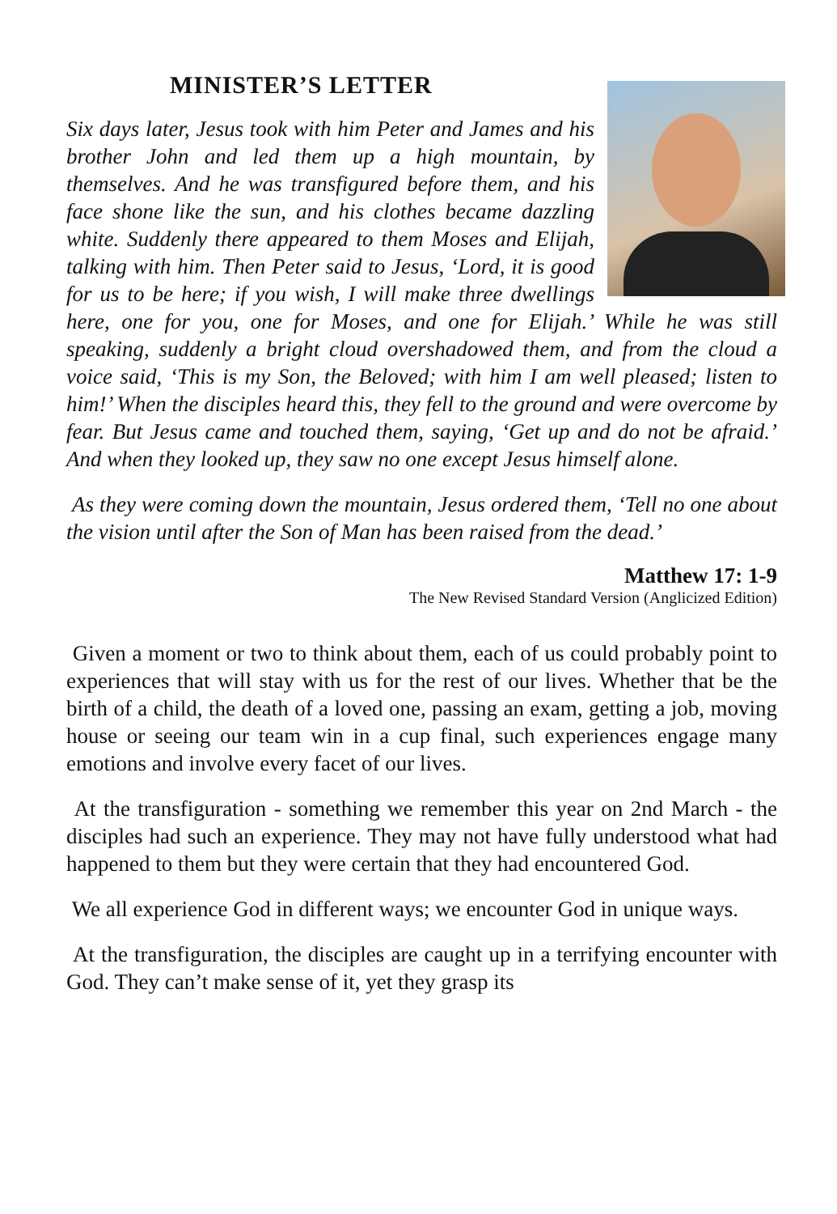MINISTER’S LETTER
Six days later, Jesus took with him Peter and James and his brother John and led them up a high mountain, by themselves. And he was transfigured before them, and his face shone like the sun, and his clothes became dazzling white. Suddenly there appeared to them Moses and Elijah, talking with him. Then Peter said to Jesus, ‘Lord, it is good for us to be here; if you wish, I will make three dwellings here, one for you, one for Moses, and one for Elijah.’ While he was still speaking, suddenly a bright cloud overshadowed them, and from the cloud a voice said, ‘This is my Son, the Beloved; with him I am well pleased; listen to him!’ When the disciples heard this, they fell to the ground and were overcome by fear. But Jesus came and touched them, saying, ‘Get up and do not be afraid.’ And when they looked up, they saw no one except Jesus himself alone.
As they were coming down the mountain, Jesus ordered them, ‘Tell no one about the vision until after the Son of Man has been raised from the dead.’
Matthew 17: 1-9
The New Revised Standard Version (Anglicized Edition)
Given a moment or two to think about them, each of us could probably point to experiences that will stay with us for the rest of our lives. Whether that be the birth of a child, the death of a loved one, passing an exam, getting a job, moving house or seeing our team win in a cup final, such experiences engage many emotions and involve every facet of our lives.
At the transfiguration - something we remember this year on 2nd March - the disciples had such an experience. They may not have fully understood what had happened to them but they were certain that they had encountered God.
We all experience God in different ways; we encounter God in unique ways.
At the transfiguration, the disciples are caught up in a terrifying encounter with God. They can’t make sense of it, yet they grasp its